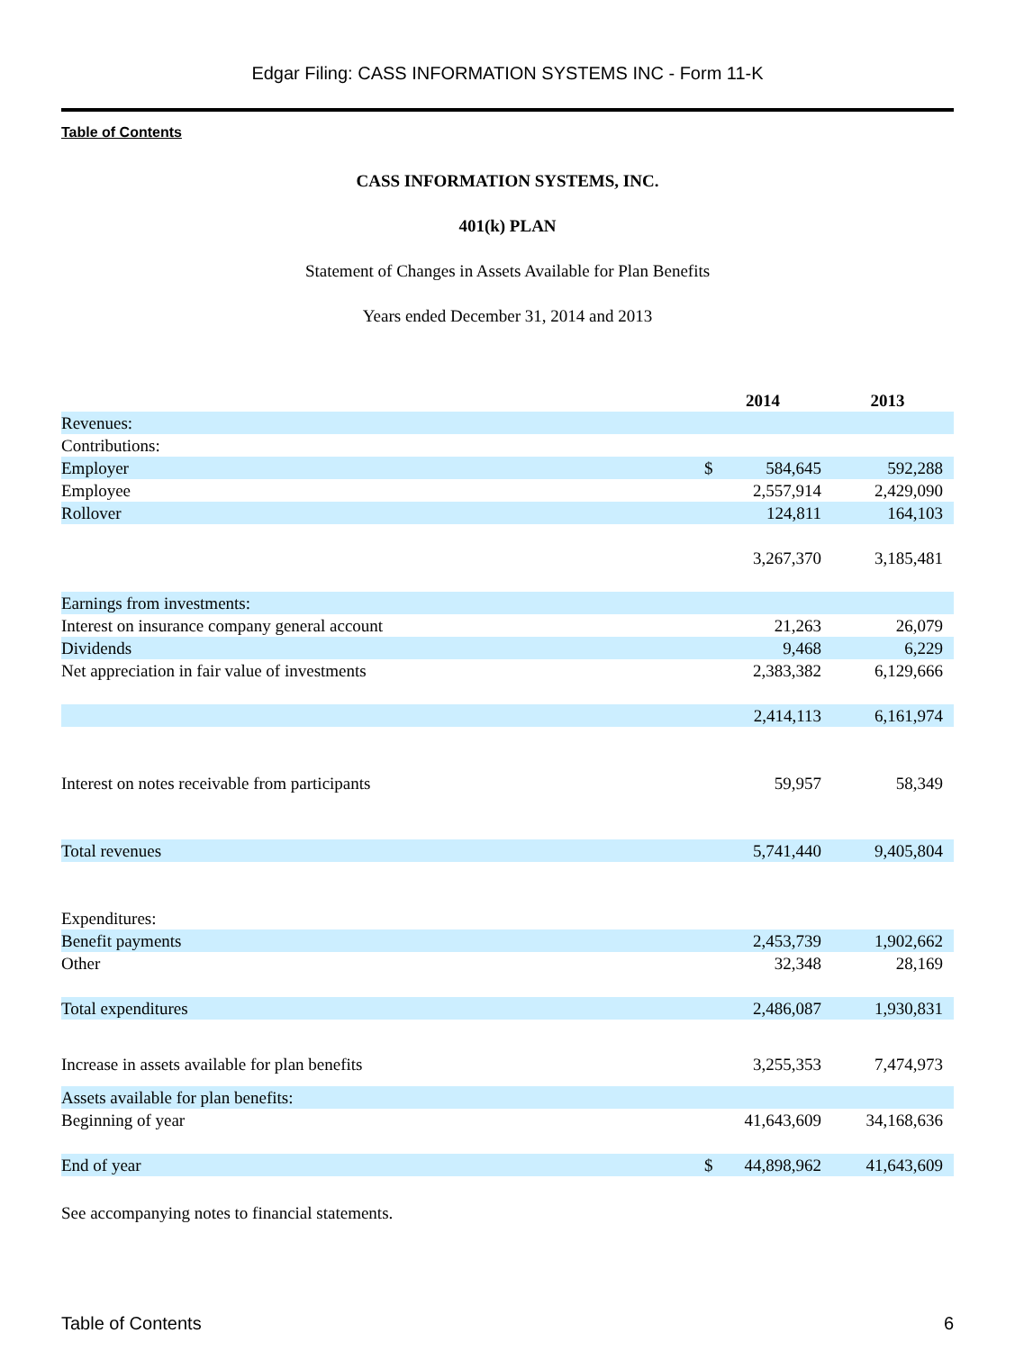Edgar Filing: CASS INFORMATION SYSTEMS INC - Form 11-K
Table of Contents
CASS INFORMATION SYSTEMS, INC.
401(k) PLAN
Statement of Changes in Assets Available for Plan Benefits
Years ended December 31, 2014 and 2013
| | 2014 | | 2013 |
| Revenues: | | | |
| Contributions: | | | |
| Employer | $ | 584,645 | 592,288 |
| Employee | | 2,557,914 | 2,429,090 |
| Rollover | | 124,811 | 164,103 |
| | | 3,267,370 | 3,185,481 |
| Earnings from investments: | | | |
| Interest on insurance company general account | | 21,263 | 26,079 |
| Dividends | | 9,468 | 6,229 |
| Net appreciation in fair value of investments | | 2,383,382 | 6,129,666 |
| | | 2,414,113 | 6,161,974 |
| Interest on notes receivable from participants | | 59,957 | 58,349 |
| Total revenues | | 5,741,440 | 9,405,804 |
| Expenditures: | | | |
| Benefit payments | | 2,453,739 | 1,902,662 |
| Other | | 32,348 | 28,169 |
| Total expenditures | | 2,486,087 | 1,930,831 |
| Increase in assets available for plan benefits | | 3,255,353 | 7,474,973 |
| Assets available for plan benefits: | | | |
| Beginning of year | | 41,643,609 | 34,168,636 |
| End of year | $ | 44,898,962 | 41,643,609 |
See accompanying notes to financial statements.
Table of Contents 6